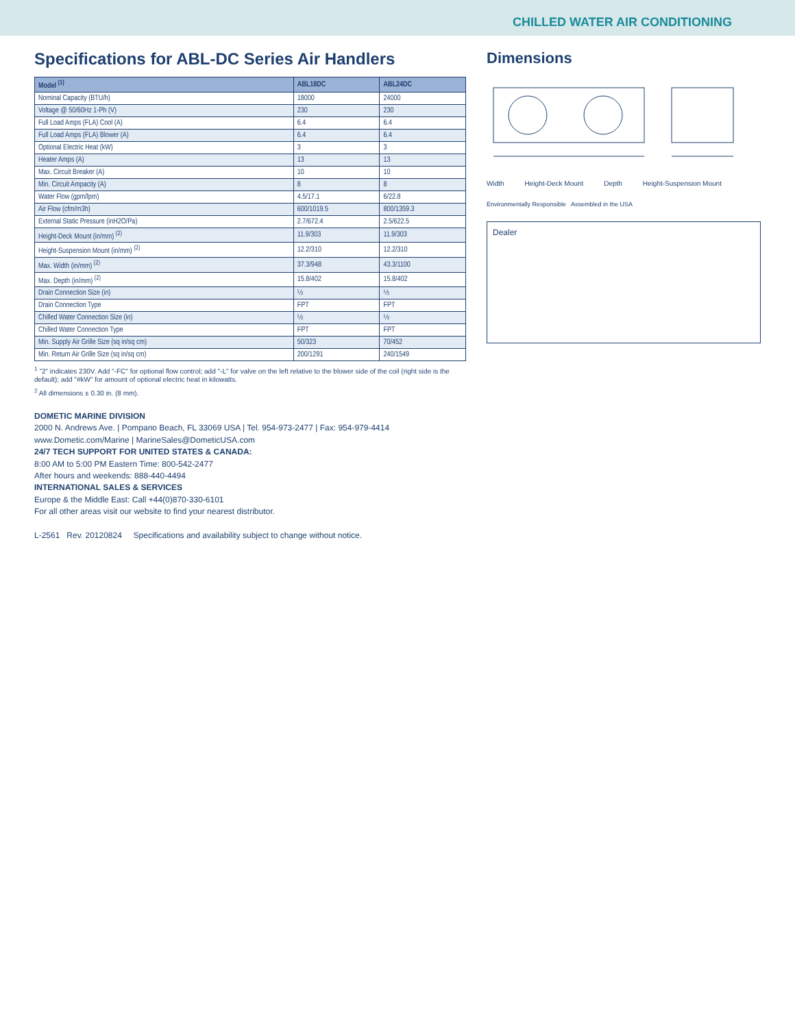CHILLED WATER AIR CONDITIONING
Specifications for ABL-DC Series Air Handlers
| Model <sup>(1)</sup> | ABL18DC | ABL24DC |
| --- | --- | --- |
| Nominal Capacity (BTU/h) | 18000 | 24000 |
| Voltage @ 50/60Hz 1-Ph (V) | 230 | 230 |
| Full Load Amps (FLA) Cool (A) | 6.4 | 6.4 |
| Full Load Amps (FLA) Blower (A) | 6.4 | 6.4 |
| Optional Electric Heat (kW) | 3 | 3 |
| Heater Amps (A) | 13 | 13 |
| Max. Circuit Breaker (A) | 10 | 10 |
| Min. Circuit Ampacity (A) | 8 | 8 |
| Water Flow (gpm/lpm) | 4.5/17.1 | 6/22.8 |
| Air Flow (cfm/m3h) | 600/1019.5 | 800/1359.3 |
| External Static Pressure (inH2O/Pa) | 2.7/672.4 | 2.5/622.5 |
| Height-Deck Mount (in/mm) <sup>(2)</sup> | 11.9/303 | 11.9/303 |
| Height-Suspension Mount (in/mm) <sup>(2)</sup> | 12.2/310 | 12.2/310 |
| Max. Width (in/mm) <sup>(2)</sup> | 37.3/948 | 43.3/1100 |
| Max. Depth (in/mm) <sup>(2)</sup> | 15.8/402 | 15.8/402 |
| Drain Connection Size (in) | ½ | ½ |
| Drain Connection Type | FPT | FPT |
| Chilled Water Connection Size (in) | ½ | ½ |
| Chilled Water Connection Type | FPT | FPT |
| Min. Supply Air Grille Size (sq in/sq cm) | 50/323 | 70/452 |
| Min. Return Air Grille Size (sq in/sq cm) | 200/1291 | 240/1549 |
<sup>1</sup> "2" indicates 230V. Add "-FC" for optional flow control; add "-L" for valve on the left relative to the blower side of the coil (right side is the default); add "#kW" for amount of optional electric heat in kilowatts.
<sup>2</sup> All dimensions ± 0.30 in. (8 mm).
DOMETIC MARINE DIVISION
2000 N. Andrews Ave. | Pompano Beach, FL 33069 USA | Tel. 954-973-2477 | Fax: 954-979-4414
www.Dometic.com/Marine | MarineSales@DometicUSA.com
24/7 TECH SUPPORT FOR UNITED STATES & CANADA:
8:00 AM to 5:00 PM Eastern Time: 800-542-2477
After hours and weekends: 888-440-4494
INTERNATIONAL SALES & SERVICES
Europe & the Middle East: Call +44(0)870-330-6101
For all other areas visit our website to find your nearest distributor.
L-2561 Rev. 20120824 Specifications and availability subject to change without notice.
Dimensions
Width Height-Deck Mount Depth Height-Suspension Mount
Environmentally Responsible Assembled in the USA
Dealer